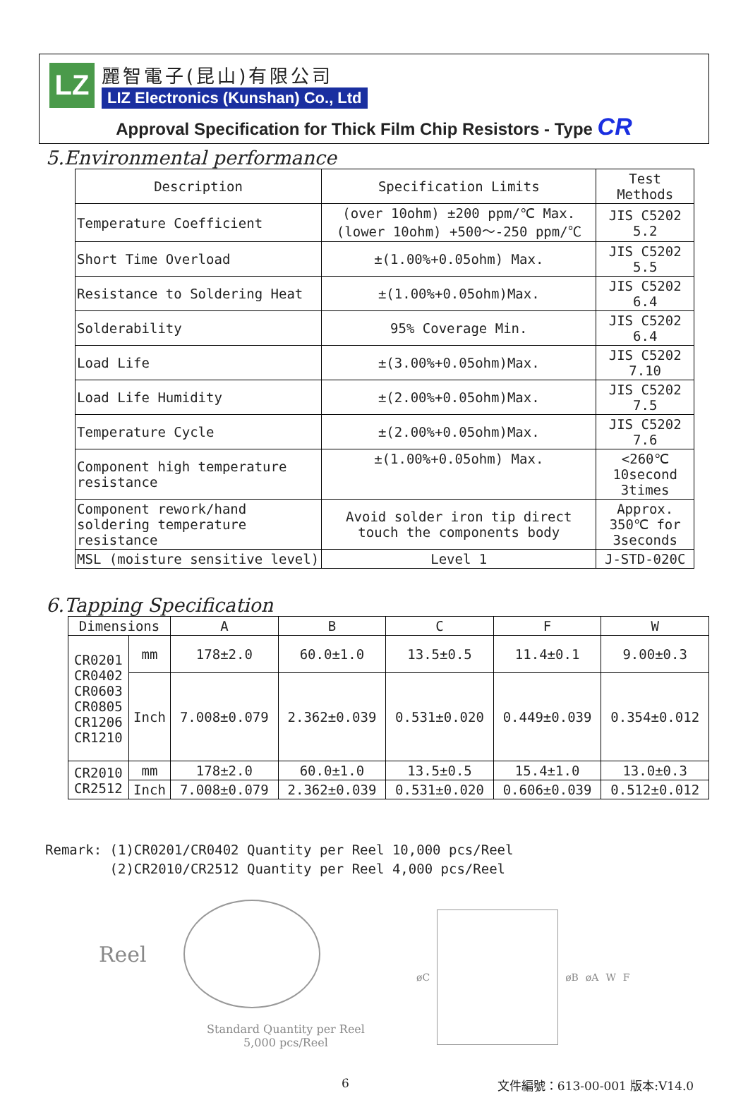LZ
麗智電子(昆山)有限公司
LIZ Electronics (Kunshan) Co., Ltd
Approval Specification for Thick Film Chip Resistors - Type CR
5.Environmental performance
| Description | Specification Limits | Test Methods |
| --- | --- | --- |
| Temperature Coefficient | (over 10ohm) ±200 ppm/℃ Max. (lower 10ohm) +500～-250 ppm/℃ | JIS C5202 5.2 |
| Short Time Overload | ±(1.00%+0.05ohm) Max. | JIS C5202 5.5 |
| Resistance to Soldering Heat | ±(1.00%+0.05ohm)Max. | JIS C5202 6.4 |
| Solderability | 95% Coverage Min. | JIS C5202 6.4 |
| Load Life | ±(3.00%+0.05ohm)Max. | JIS C5202 7.10 |
| Load Life Humidity | ±(2.00%+0.05ohm)Max. | JIS C5202 7.5 |
| Temperature Cycle | ±(2.00%+0.05ohm)Max. | JIS C5202 7.6 |
| Component high temperature resistance | ±(1.00%+0.05ohm) Max. | <260℃ 10second 3times |
| Component rework/hand soldering temperature resistance | Avoid solder iron tip direct touch the components body | Approx. 350℃ for 3seconds |
| MSL (moisture sensitive level) | Level 1 | J-STD-020C |
6.Tapping Specification
| Dimensions | | A | B | C | F | W |
| --- | --- | --- | --- | --- | --- | --- |
| CR0201 CR0402 CR0603 CR0805 CR1206 CR1210 | mm | 178±2.0 | 60.0±1.0 | 13.5±0.5 | 11.4±0.1 | 9.00±0.3 |
| | Inch | 7.008±0.079 | 2.362±0.039 | 0.531±0.020 | 0.449±0.039 | 0.354±0.012 |
| CR2010 CR2512 | mm | 178±2.0 | 60.0±1.0 | 13.5±0.5 | 15.4±1.0 | 13.0±0.3 |
| | Inch | 7.008±0.079 | 2.362±0.039 | 0.531±0.020 | 0.606±0.039 | 0.512±0.012 |
Remark: (1)CR0201/CR0402 Quantity per Reel 10,000 pcs/Reel (2)CR2010/CR2512 Quantity per Reel 4,000 pcs/Reel
Reel
Standard Quantity per Reel
5,000 pcs/Reel
øC øB øA W F
6 文件編號：613-00-001 版本:V14.0